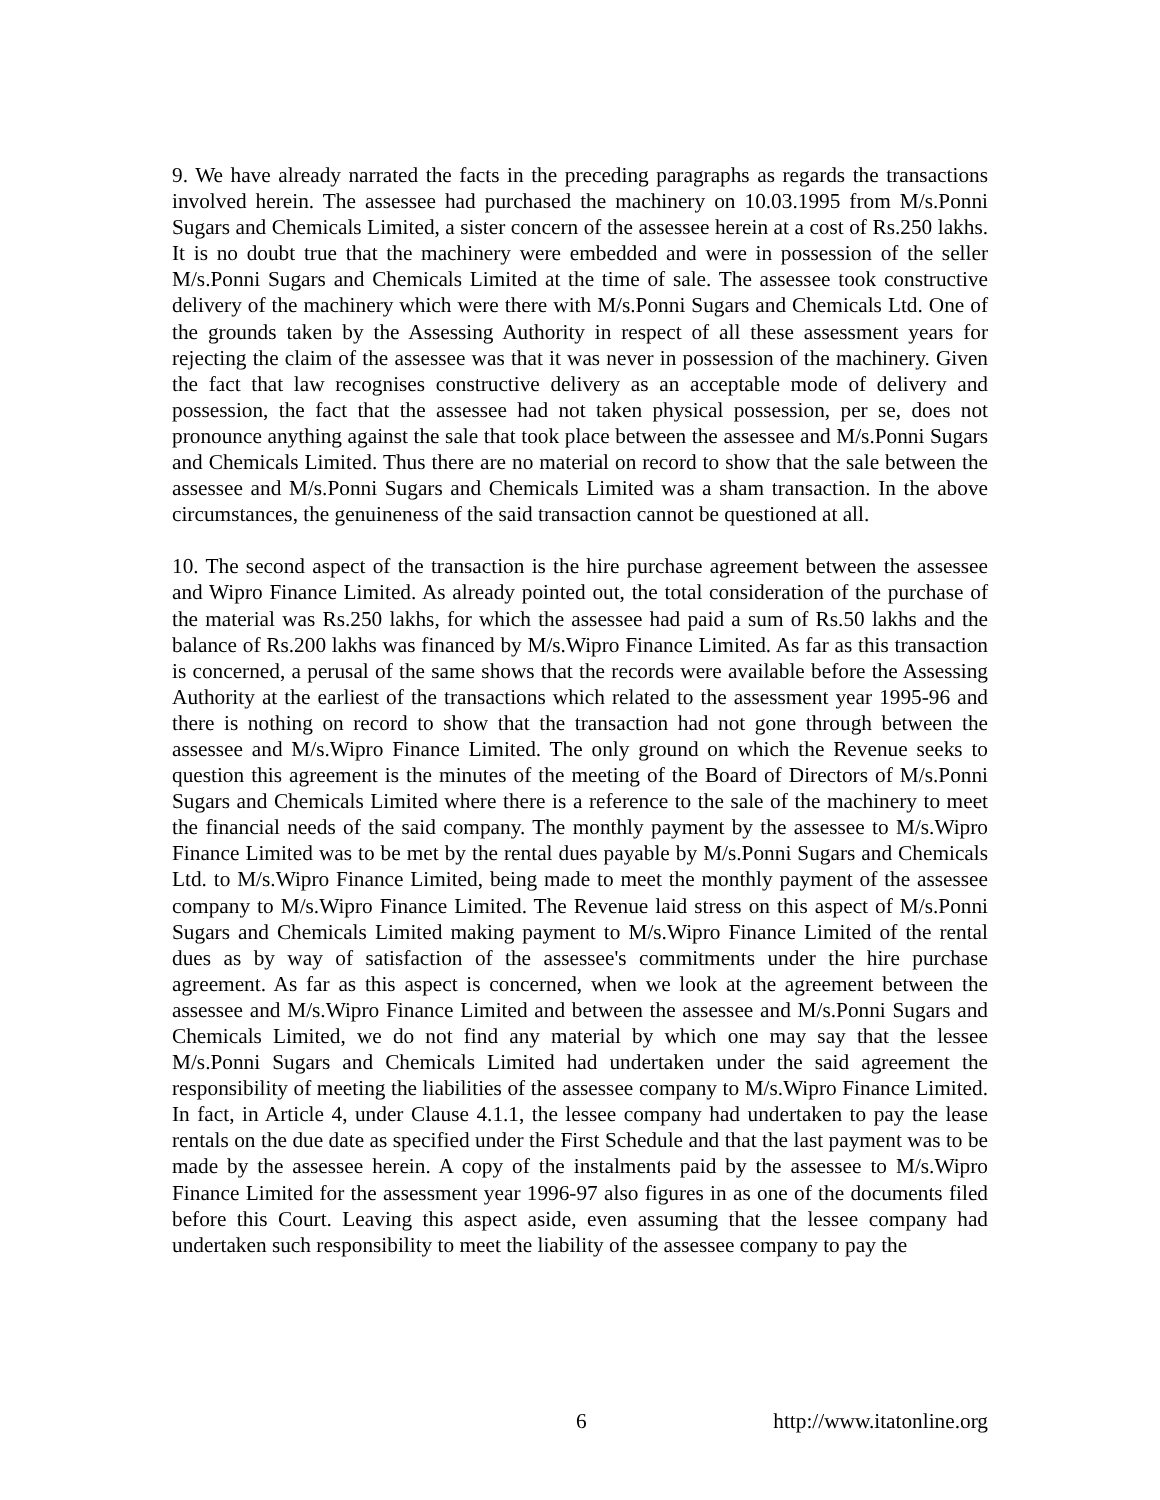9. We have already narrated the facts in the preceding paragraphs as regards the transactions involved herein. The assessee had purchased the machinery on 10.03.1995 from M/s.Ponni Sugars and Chemicals Limited, a sister concern of the assessee herein at a cost of Rs.250 lakhs. It is no doubt true that the machinery were embedded and were in possession of the seller M/s.Ponni Sugars and Chemicals Limited at the time of sale. The assessee took constructive delivery of the machinery which were there with M/s.Ponni Sugars and Chemicals Ltd. One of the grounds taken by the Assessing Authority in respect of all these assessment years for rejecting the claim of the assessee was that it was never in possession of the machinery. Given the fact that law recognises constructive delivery as an acceptable mode of delivery and possession, the fact that the assessee had not taken physical possession, per se, does not pronounce anything against the sale that took place between the assessee and M/s.Ponni Sugars and Chemicals Limited. Thus there are no material on record to show that the sale between the assessee and M/s.Ponni Sugars and Chemicals Limited was a sham transaction. In the above circumstances, the genuineness of the said transaction cannot be questioned at all.
10. The second aspect of the transaction is the hire purchase agreement between the assessee and Wipro Finance Limited. As already pointed out, the total consideration of the purchase of the material was Rs.250 lakhs, for which the assessee had paid a sum of Rs.50 lakhs and the balance of Rs.200 lakhs was financed by M/s.Wipro Finance Limited. As far as this transaction is concerned, a perusal of the same shows that the records were available before the Assessing Authority at the earliest of the transactions which related to the assessment year 1995-96 and there is nothing on record to show that the transaction had not gone through between the assessee and M/s.Wipro Finance Limited. The only ground on which the Revenue seeks to question this agreement is the minutes of the meeting of the Board of Directors of M/s.Ponni Sugars and Chemicals Limited where there is a reference to the sale of the machinery to meet the financial needs of the said company. The monthly payment by the assessee to M/s.Wipro Finance Limited was to be met by the rental dues payable by M/s.Ponni Sugars and Chemicals Ltd. to M/s.Wipro Finance Limited, being made to meet the monthly payment of the assessee company to M/s.Wipro Finance Limited. The Revenue laid stress on this aspect of M/s.Ponni Sugars and Chemicals Limited making payment to M/s.Wipro Finance Limited of the rental dues as by way of satisfaction of the assessee's commitments under the hire purchase agreement. As far as this aspect is concerned, when we look at the agreement between the assessee and M/s.Wipro Finance Limited and between the assessee and M/s.Ponni Sugars and Chemicals Limited, we do not find any material by which one may say that the lessee M/s.Ponni Sugars and Chemicals Limited had undertaken under the said agreement the responsibility of meeting the liabilities of the assessee company to M/s.Wipro Finance Limited. In fact, in Article 4, under Clause 4.1.1, the lessee company had undertaken to pay the lease rentals on the due date as specified under the First Schedule and that the last payment was to be made by the assessee herein. A copy of the instalments paid by the assessee to M/s.Wipro Finance Limited for the assessment year 1996-97 also figures in as one of the documents filed before this Court. Leaving this aspect aside, even assuming that the lessee company had undertaken such responsibility to meet the liability of the assessee company to pay the
6 http://www.itatonline.org